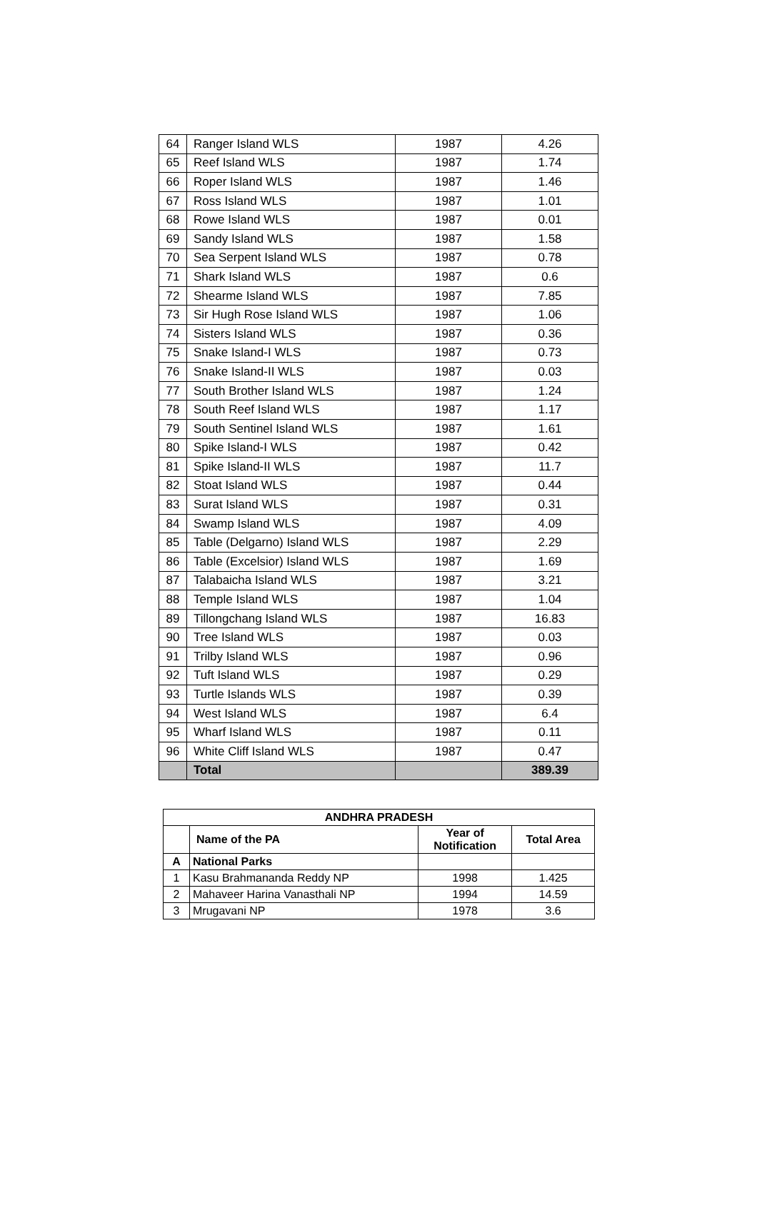| 64 | Ranger Island WLS | 1987 | 4.26 |
| 65 | Reef Island WLS | 1987 | 1.74 |
| 66 | Roper Island WLS | 1987 | 1.46 |
| 67 | Ross Island WLS | 1987 | 1.01 |
| 68 | Rowe Island WLS | 1987 | 0.01 |
| 69 | Sandy Island WLS | 1987 | 1.58 |
| 70 | Sea Serpent Island WLS | 1987 | 0.78 |
| 71 | Shark Island WLS | 1987 | 0.6 |
| 72 | Shearme Island WLS | 1987 | 7.85 |
| 73 | Sir Hugh Rose Island WLS | 1987 | 1.06 |
| 74 | Sisters Island WLS | 1987 | 0.36 |
| 75 | Snake Island-I WLS | 1987 | 0.73 |
| 76 | Snake Island-II WLS | 1987 | 0.03 |
| 77 | South Brother Island WLS | 1987 | 1.24 |
| 78 | South Reef Island WLS | 1987 | 1.17 |
| 79 | South Sentinel Island WLS | 1987 | 1.61 |
| 80 | Spike Island-I WLS | 1987 | 0.42 |
| 81 | Spike Island-II WLS | 1987 | 11.7 |
| 82 | Stoat Island WLS | 1987 | 0.44 |
| 83 | Surat Island WLS | 1987 | 0.31 |
| 84 | Swamp Island WLS | 1987 | 4.09 |
| 85 | Table (Delgarno) Island WLS | 1987 | 2.29 |
| 86 | Table (Excelsior) Island WLS | 1987 | 1.69 |
| 87 | Talabaicha Island WLS | 1987 | 3.21 |
| 88 | Temple Island WLS | 1987 | 1.04 |
| 89 | Tillongchang Island WLS | 1987 | 16.83 |
| 90 | Tree Island WLS | 1987 | 0.03 |
| 91 | Trilby Island WLS | 1987 | 0.96 |
| 92 | Tuft Island WLS | 1987 | 0.29 |
| 93 | Turtle Islands WLS | 1987 | 0.39 |
| 94 | West Island WLS | 1987 | 6.4 |
| 95 | Wharf Island WLS | 1987 | 0.11 |
| 96 | White Cliff Island WLS | 1987 | 0.47 |
| | Total | | 389.39 |
| ANDHRA PRADESH | | | |
| --- | --- | --- | --- |
| | Name of the PA | Year of Notification | Total Area |
| A | National Parks | | |
| 1 | Kasu Brahmananda Reddy NP | 1998 | 1.425 |
| 2 | Mahaveer Harina Vanasthali NP | 1994 | 14.59 |
| 3 | Mrugavani NP | 1978 | 3.6 |